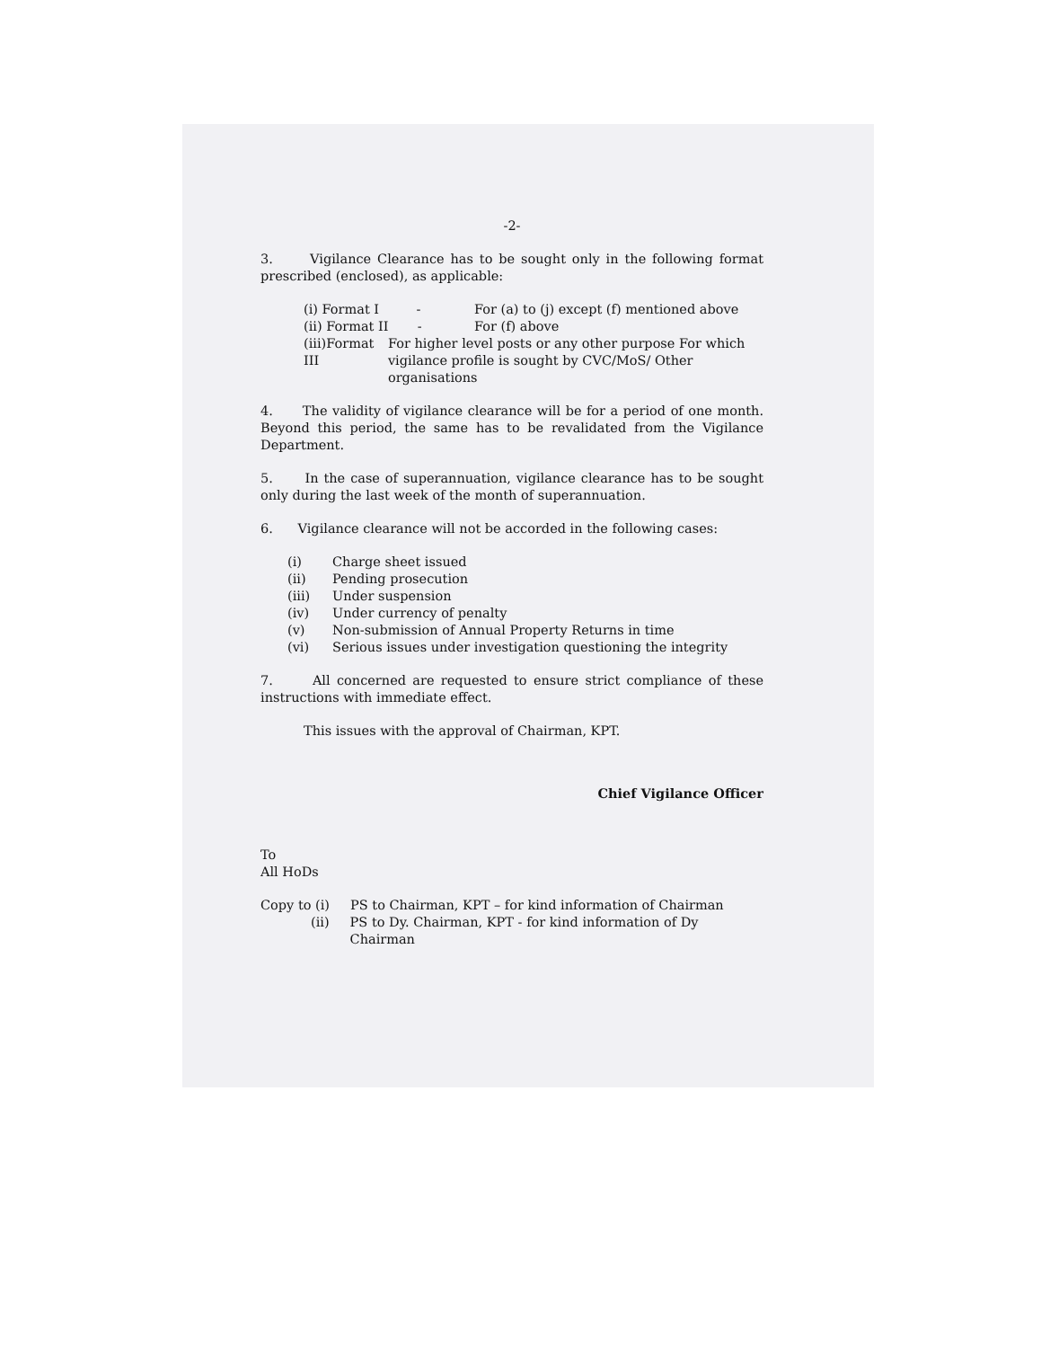-2-
3. Vigilance Clearance has to be sought only in the following format prescribed (enclosed), as applicable:
(i) Format I - For (a) to (j) except (f) mentioned above
(ii) Format II - For (f) above
(iii)Format III For higher level posts or any other purpose For which vigilance profile is sought by CVC/MoS/ Other organisations
4. The validity of vigilance clearance will be for a period of one month. Beyond this period, the same has to be revalidated from the Vigilance Department.
5. In the case of superannuation, vigilance clearance has to be sought only during the last week of the month of superannuation.
6. Vigilance clearance will not be accorded in the following cases:
(i) Charge sheet issued
(ii) Pending prosecution
(iii) Under suspension
(iv) Under currency of penalty
(v) Non-submission of Annual Property Returns in time
(vi) Serious issues under investigation questioning the integrity
7. All concerned are requested to ensure strict compliance of these instructions with immediate effect.
This issues with the approval of Chairman, KPT.
Chief Vigilance Officer
To
All HoDs
Copy to (i) PS to Chairman, KPT – for kind information of Chairman
(ii) PS to Dy. Chairman, KPT - for kind information of Dy Chairman